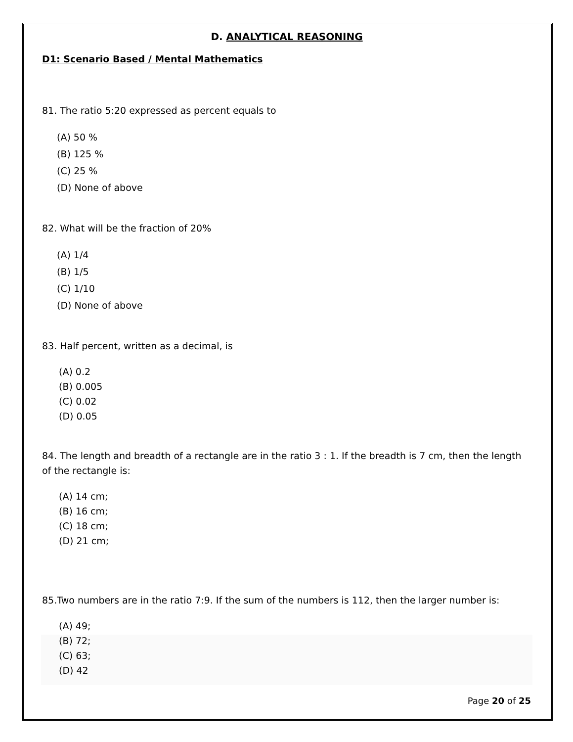D. ANALYTICAL REASONING
D1: Scenario Based / Mental Mathematics
81. The ratio 5:20 expressed as percent equals to
(A) 50 %
(B) 125 %
(C) 25 %
(D) None of above
82. What will be the fraction of 20%
(A) 1/4
(B) 1/5
(C) 1/10
(D) None of above
83. Half percent, written as a decimal, is
(A) 0.2
(B) 0.005
(C) 0.02
(D) 0.05
84. The length and breadth of a rectangle are in the ratio 3 : 1. If the breadth is 7 cm, then the length of the rectangle is:
(A) 14 cm;
(B) 16 cm;
(C) 18 cm;
(D) 21 cm;
85.Two numbers are in the ratio 7:9. If the sum of the numbers is 112, then the larger number is:
(A) 49;
(B) 72;
(C) 63;
(D) 42
Page 20 of 25